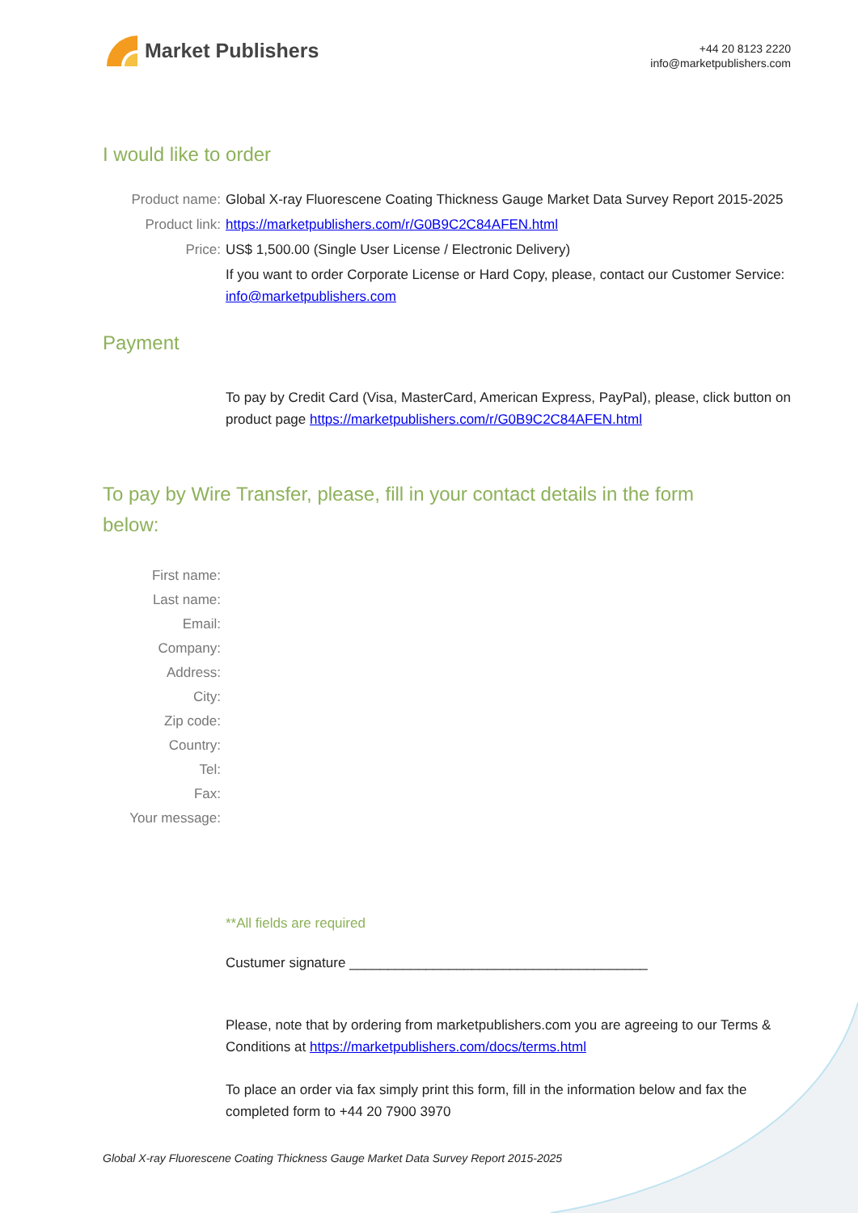Market Publishers
+44 20 8123 2220
info@marketpublishers.com
I would like to order
Product name: Global X-ray Fluorescene Coating Thickness Gauge Market Data Survey Report 2015-2025
Product link: https://marketpublishers.com/r/G0B9C2C84AFEN.html
Price: US$ 1,500.00 (Single User License / Electronic Delivery)
If you want to order Corporate License or Hard Copy, please, contact our Customer Service:
info@marketpublishers.com
Payment
To pay by Credit Card (Visa, MasterCard, American Express, PayPal), please, click button on product page https://marketpublishers.com/r/G0B9C2C84AFEN.html
To pay by Wire Transfer, please, fill in your contact details in the form below:
First name:
Last name:
Email:
Company:
Address:
City:
Zip code:
Country:
Tel:
Fax:
Your message:
**All fields are required
Custumer signature _______________________________________
Please, note that by ordering from marketpublishers.com you are agreeing to our Terms & Conditions at https://marketpublishers.com/docs/terms.html
To place an order via fax simply print this form, fill in the information below and fax the completed form to +44 20 7900 3970
Global X-ray Fluorescene Coating Thickness Gauge Market Data Survey Report 2015-2025